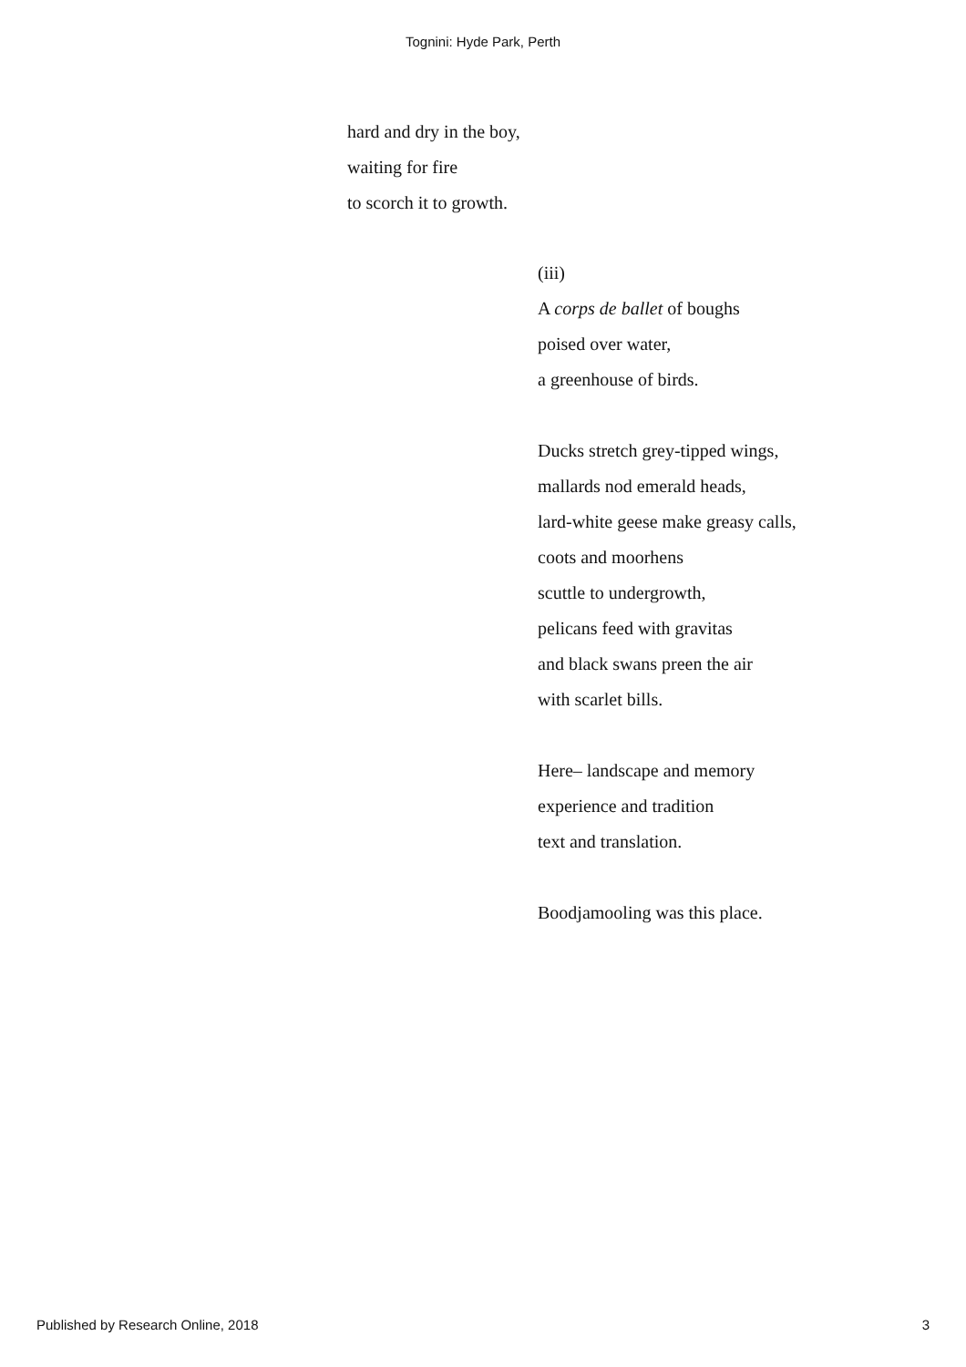Tognini: Hyde Park, Perth
hard and dry in the boy,
waiting for fire
to scorch it to growth.
(iii)
A corps de ballet of boughs
poised over water,
a greenhouse of birds.
Ducks stretch grey-tipped wings,
mallards nod emerald heads,
lard-white geese make greasy calls,
coots and moorhens
scuttle to undergrowth,
pelicans feed with gravitas
and black swans preen the air
with scarlet bills.
Here– landscape and memory
experience and tradition
text and translation.
Boodjamooling was this place.
Published by Research Online, 2018 3